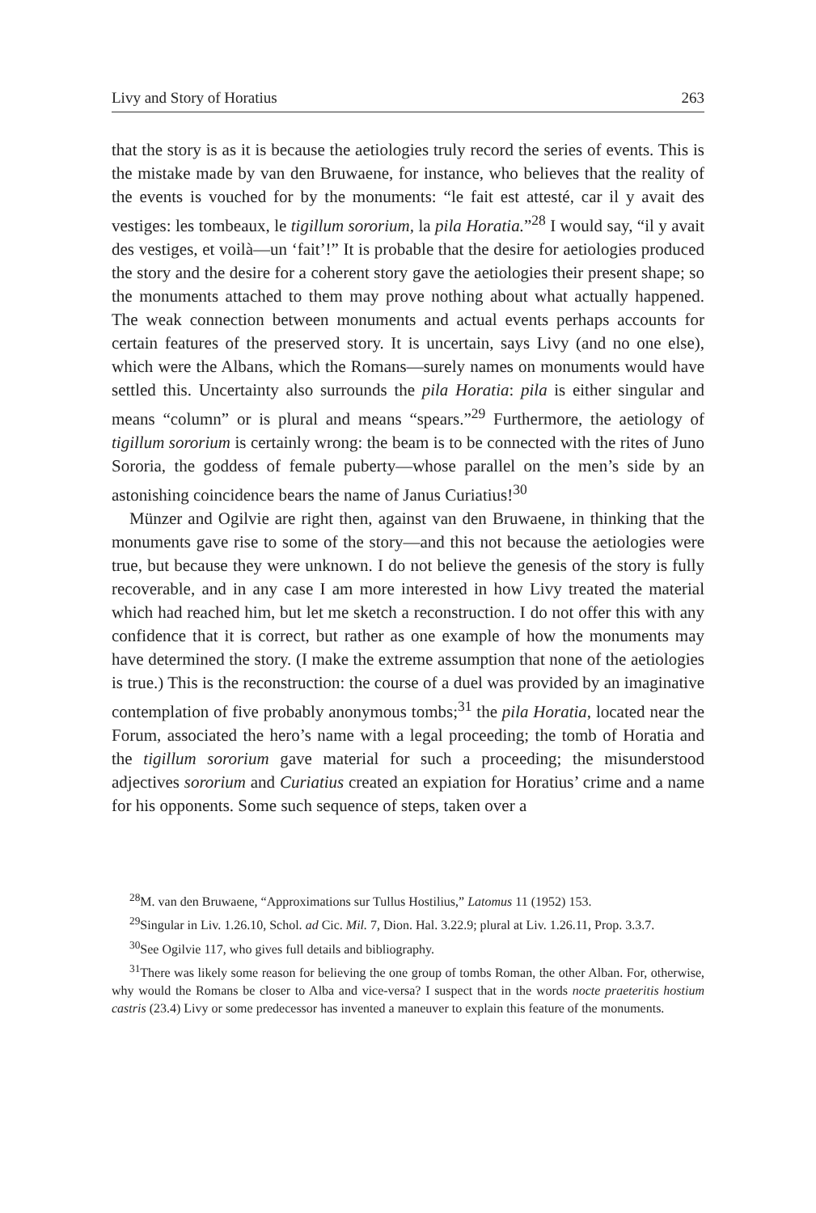Livy and Story of Horatius 263
that the story is as it is because the aetiologies truly record the series of events. This is the mistake made by van den Bruwaene, for instance, who believes that the reality of the events is vouched for by the monuments: “le fait est attesté, car il y avait des vestiges: les tombeaux, le tigillum sororium, la pila Horatia.”<sup>28</sup> I would say, “il y avait des vestiges, et voilà—un ‘fait’!” It is probable that the desire for aetiologies produced the story and the desire for a coherent story gave the aetiologies their present shape; so the monuments attached to them may prove nothing about what actually happened. The weak connection between monuments and actual events perhaps accounts for certain features of the preserved story. It is uncertain, says Livy (and no one else), which were the Albans, which the Romans—surely names on monuments would have settled this. Uncertainty also surrounds the pila Horatia: pila is either singular and means “column” or is plural and means “spears.”<sup>29</sup> Furthermore, the aetiology of tigillum sororium is certainly wrong: the beam is to be connected with the rites of Juno Sororia, the goddess of female puberty—whose parallel on the men’s side by an astonishing coincidence bears the name of Janus Curiatius!<sup>30</sup>
Münzer and Ogilvie are right then, against van den Bruwaene, in thinking that the monuments gave rise to some of the story—and this not because the aetiologies were true, but because they were unknown. I do not believe the genesis of the story is fully recoverable, and in any case I am more interested in how Livy treated the material which had reached him, but let me sketch a reconstruction. I do not offer this with any confidence that it is correct, but rather as one example of how the monuments may have determined the story. (I make the extreme assumption that none of the aetiologies is true.) This is the reconstruction: the course of a duel was provided by an imaginative contemplation of five probably anonymous tombs;<sup>31</sup> the pila Horatia, located near the Forum, associated the hero’s name with a legal proceeding; the tomb of Horatia and the tigillum sororium gave material for such a proceeding; the misunderstood adjectives sororium and Curiatius created an expiation for Horatius’ crime and a name for his opponents. Some such sequence of steps, taken over a
<sup>28</sup> M. van den Bruwaene, “Approximations sur Tullus Hostilius,” Latomus 11 (1952) 153.
<sup>29</sup> Singular in Liv. 1.26.10, Schol. ad Cic. Mil. 7, Dion. Hal. 3.22.9; plural at Liv. 1.26.11, Prop. 3.3.7.
<sup>30</sup> See Ogilvie 117, who gives full details and bibliography.
<sup>31</sup> There was likely some reason for believing the one group of tombs Roman, the other Alban. For, otherwise, why would the Romans be closer to Alba and vice-versa? I suspect that in the words nocte praeteritis hostium castris (23.4) Livy or some predecessor has invented a maneuver to explain this feature of the monuments.